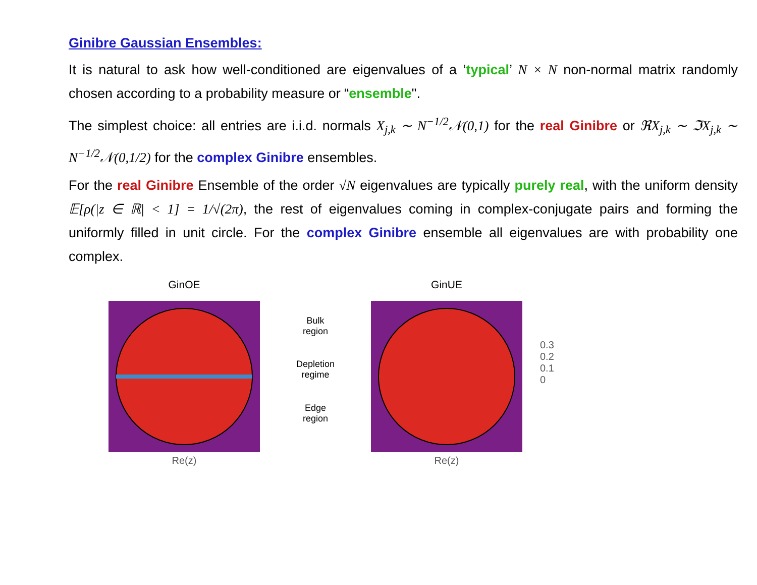Ginibre Gaussian Ensembles:
It is natural to ask how well-conditioned are eigenvalues of a ‘typical’ N × N non-normal matrix randomly chosen according to a probability measure or “ensemble".
The simplest choice: all entries are i.i.d. normals X<sub>j,k</sub> ∼ N<sup>−1/2</sup>𝒩(0,1) for the real Ginibre or ℜX<sub>j,k</sub> ∼ ℑX<sub>j,k</sub> ∼ N<sup>−1/2</sup>𝒩(0,1/2) for the complex Ginibre ensembles.
For the real Ginibre Ensemble of the order √N eigenvalues are typically purely real, with the uniform density 𝔼[ρ(|z ∈ ℝ| < 1] = 1/√(2π), the rest of eigenvalues coming in complex-conjugate pairs and forming the uniformly filled in unit circle. For the complex Ginibre ensemble all eigenvalues are with probability one complex.
GinOE
Re(z)
Bulk
region
Depletion
regime
Edge
region
GinUE
Re(z)
0.3
0.2
0.1
0